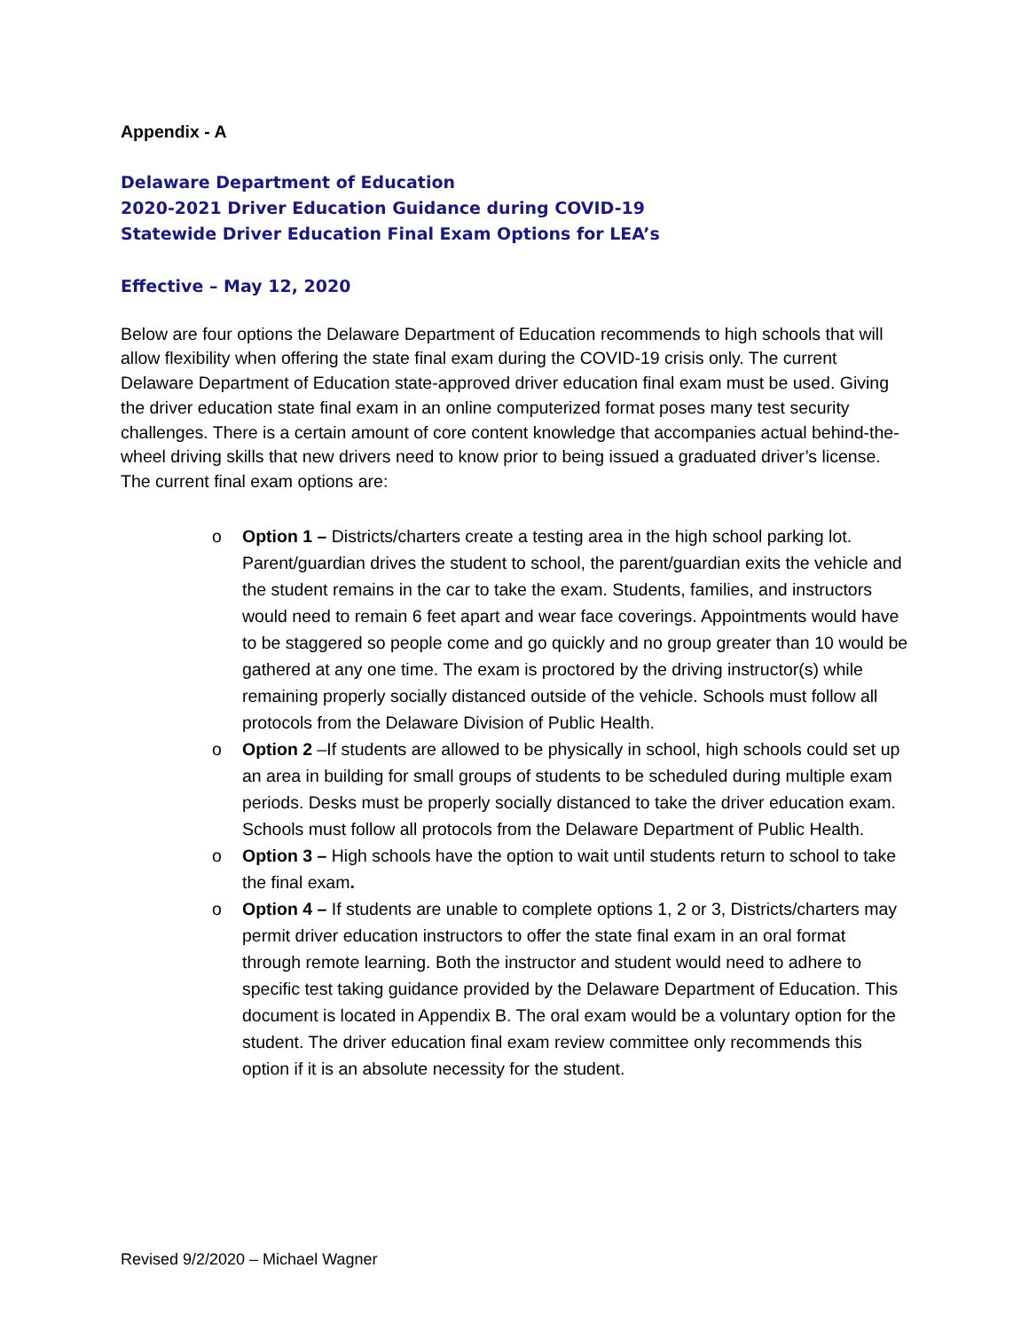Appendix - A
Delaware Department of Education
2020-2021 Driver Education Guidance during COVID-19
Statewide Driver Education Final Exam Options for LEA’s
Effective – May 12, 2020
Below are four options the Delaware Department of Education recommends to high schools that will allow flexibility when offering the state final exam during the COVID-19 crisis only. The current Delaware Department of Education state-approved driver education final exam must be used. Giving the driver education state final exam in an online computerized format poses many test security challenges. There is a certain amount of core content knowledge that accompanies actual behind-the-wheel driving skills that new drivers need to know prior to being issued a graduated driver’s license.
The current final exam options are:
o Option 1 – Districts/charters create a testing area in the high school parking lot. Parent/guardian drives the student to school, the parent/guardian exits the vehicle and the student remains in the car to take the exam. Students, families, and instructors would need to remain 6 feet apart and wear face coverings. Appointments would have to be staggered so people come and go quickly and no group greater than 10 would be gathered at any one time. The exam is proctored by the driving instructor(s) while remaining properly socially distanced outside of the vehicle. Schools must follow all protocols from the Delaware Division of Public Health.
o Option 2 –If students are allowed to be physically in school, high schools could set up an area in building for small groups of students to be scheduled during multiple exam periods. Desks must be properly socially distanced to take the driver education exam. Schools must follow all protocols from the Delaware Department of Public Health.
o Option 3 – High schools have the option to wait until students return to school to take the final exam.
o Option 4 – If students are unable to complete options 1, 2 or 3, Districts/charters may permit driver education instructors to offer the state final exam in an oral format through remote learning. Both the instructor and student would need to adhere to specific test taking guidance provided by the Delaware Department of Education. This document is located in Appendix B. The oral exam would be a voluntary option for the student. The driver education final exam review committee only recommends this option if it is an absolute necessity for the student.
Revised 9/2/2020 – Michael Wagner